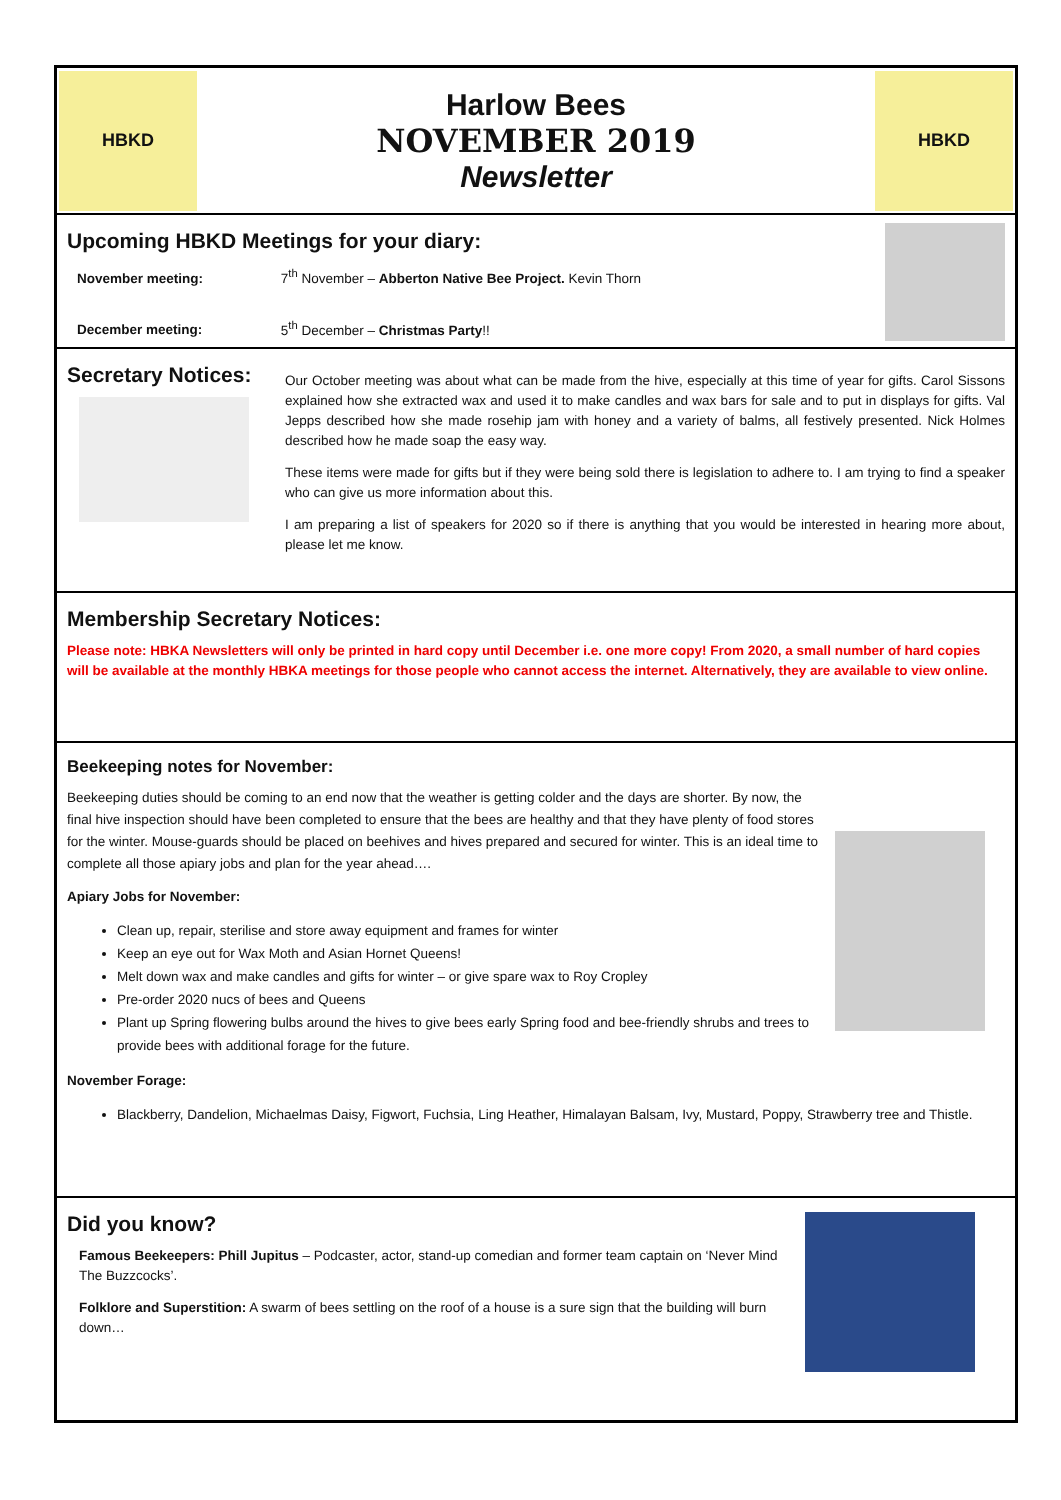HBKD
Harlow Bees
NOVEMBER 2019
Newsletter
HBKD
Upcoming HBKD Meetings for your diary:
November meeting: 7<sup>th</sup> November – Abberton Native Bee Project. Kevin Thorn
December meeting: 5<sup>th</sup> December – Christmas Party!!
Secretary Notices:
Our October meeting was about what can be made from the hive, especially at this time of year for gifts. Carol Sissons explained how she extracted wax and used it to make candles and wax bars for sale and to put in displays for gifts. Val Jepps described how she made rosehip jam with honey and a variety of balms, all festively presented. Nick Holmes described how he made soap the easy way.
These items were made for gifts but if they were being sold there is legislation to adhere to. I am trying to find a speaker who can give us more information about this.
I am preparing a list of speakers for 2020 so if there is anything that you would be interested in hearing more about, please let me know.
Membership Secretary Notices:
Please note: HBKA Newsletters will only be printed in hard copy until December i.e. one more copy! From 2020, a small number of hard copies will be available at the monthly HBKA meetings for those people who cannot access the internet. Alternatively, they are available to view online.
Beekeeping notes for November:
Beekeeping duties should be coming to an end now that the weather is getting colder and the days are shorter. By now, the final hive inspection should have been completed to ensure that the bees are healthy and that they have plenty of food stores for the winter. Mouse-guards should be placed on beehives and hives prepared and secured for winter. This is an ideal time to complete all those apiary jobs and plan for the year ahead….
Apiary Jobs for November:
Clean up, repair, sterilise and store away equipment and frames for winter
Keep an eye out for Wax Moth and Asian Hornet Queens!
Melt down wax and make candles and gifts for winter – or give spare wax to Roy Cropley
Pre-order 2020 nucs of bees and Queens
Plant up Spring flowering bulbs around the hives to give bees early Spring food and bee-friendly shrubs and trees to provide bees with additional forage for the future.
November Forage:
Blackberry, Dandelion, Michaelmas Daisy, Figwort, Fuchsia, Ling Heather, Himalayan Balsam, Ivy, Mustard, Poppy, Strawberry tree and Thistle.
Did you know?
Famous Beekeepers: Phill Jupitus – Podcaster, actor, stand-up comedian and former team captain on ‘Never Mind The Buzzcocks’.
Folklore and Superstition: A swarm of bees settling on the roof of a house is a sure sign that the building will burn down…